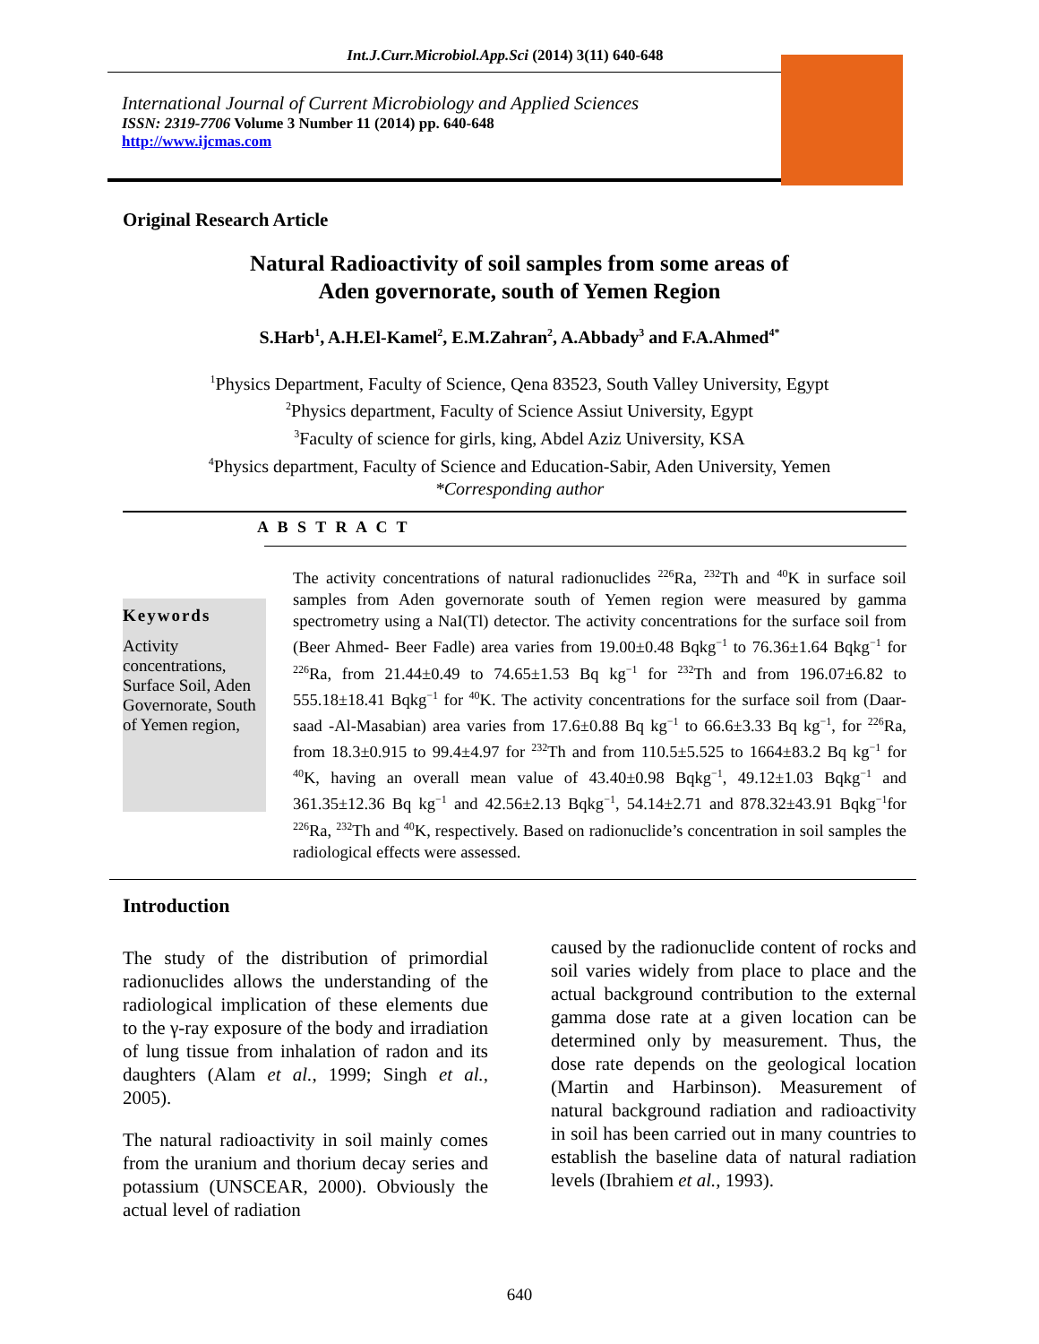Int.J.Curr.Microbiol.App.Sci (2014) 3(11) 640-648
International Journal of Current Microbiology and Applied Sciences
ISSN: 2319-7706 Volume 3 Number 11 (2014) pp. 640-648
http://www.ijcmas.com
Original Research Article
Natural Radioactivity of soil samples from some areas of
Aden governorate, south of Yemen Region
S.Harb<sup>1</sup>, A.H.El-Kamel<sup>2</sup>, E.M.Zahran<sup>2</sup>, A.Abbady<sup>3</sup> and F.A.Ahmed<sup>4*</sup>
<sup>1</sup> Physics Department, Faculty of Science, Qena 83523, South Valley University, Egypt
<sup>2</sup> Physics department, Faculty of Science Assiut University, Egypt
<sup>3</sup> Faculty of science for girls, king, Abdel Aziz University, KSA
<sup>4</sup> Physics department, Faculty of Science and Education-Sabir, Aden University, Yemen
*Corresponding author
A B S T R A C T
Keywords
Activity concentrations, Surface Soil, Aden Governorate, South of Yemen region,
The activity concentrations of natural radionuclides <sup>226</sup>Ra, <sup>232</sup>Th and <sup>40</sup>K in surface soil samples from Aden governorate south of Yemen region were measured by gamma spectrometry using a NaI(Tl) detector. The activity concentrations for the surface soil from (Beer Ahmed- Beer Fadle) area varies from 19.00±0.48 Bqkg<sup>−1</sup> to 76.36±1.64 Bqkg<sup>−1</sup> for <sup>226</sup>Ra, from 21.44±0.49 to 74.65±1.53 Bq kg<sup>−1</sup> for <sup>232</sup>Th and from 196.07±6.82 to 555.18±18.41 Bqkg<sup>−1</sup> for <sup>40</sup>K. The activity concentrations for the surface soil from (Daar-saad -Al-Masabian) area varies from 17.6±0.88 Bq kg<sup>−1</sup> to 66.6±3.33 Bq kg<sup>−1</sup>, for <sup>226</sup>Ra, from 18.3±0.915 to 99.4±4.97 for <sup>232</sup>Th and from 110.5±5.525 to 1664±83.2 Bq kg<sup>−1</sup> for <sup>40</sup>K, having an overall mean value of 43.40±0.98 Bqkg<sup>−1</sup>, 49.12±1.03 Bqkg<sup>−1</sup> and 361.35±12.36 Bq kg<sup>−1</sup> and 42.56±2.13 Bqkg<sup>−1</sup>, 54.14±2.71 and 878.32±43.91 Bqkg<sup>−1</sup>for <sup>226</sup>Ra, <sup>232</sup>Th and <sup>40</sup>K, respectively. Based on radionuclide’s concentration in soil samples the radiological effects were assessed.
Introduction
The study of the distribution of primordial radionuclides allows the understanding of the radiological implication of these elements due to the γ-ray exposure of the body and irradiation of lung tissue from inhalation of radon and its daughters (Alam et al., 1999; Singh et al., 2005).
The natural radioactivity in soil mainly comes from the uranium and thorium decay series and potassium (UNSCEAR, 2000). Obviously the actual level of radiation
caused by the radionuclide content of rocks and soil varies widely from place to place and the actual background contribution to the external gamma dose rate at a given location can be determined only by measurement. Thus, the dose rate depends on the geological location (Martin and Harbinson). Measurement of natural background radiation and radioactivity in soil has been carried out in many countries to establish the baseline data of natural radiation levels (Ibrahiem et al., 1993).
640